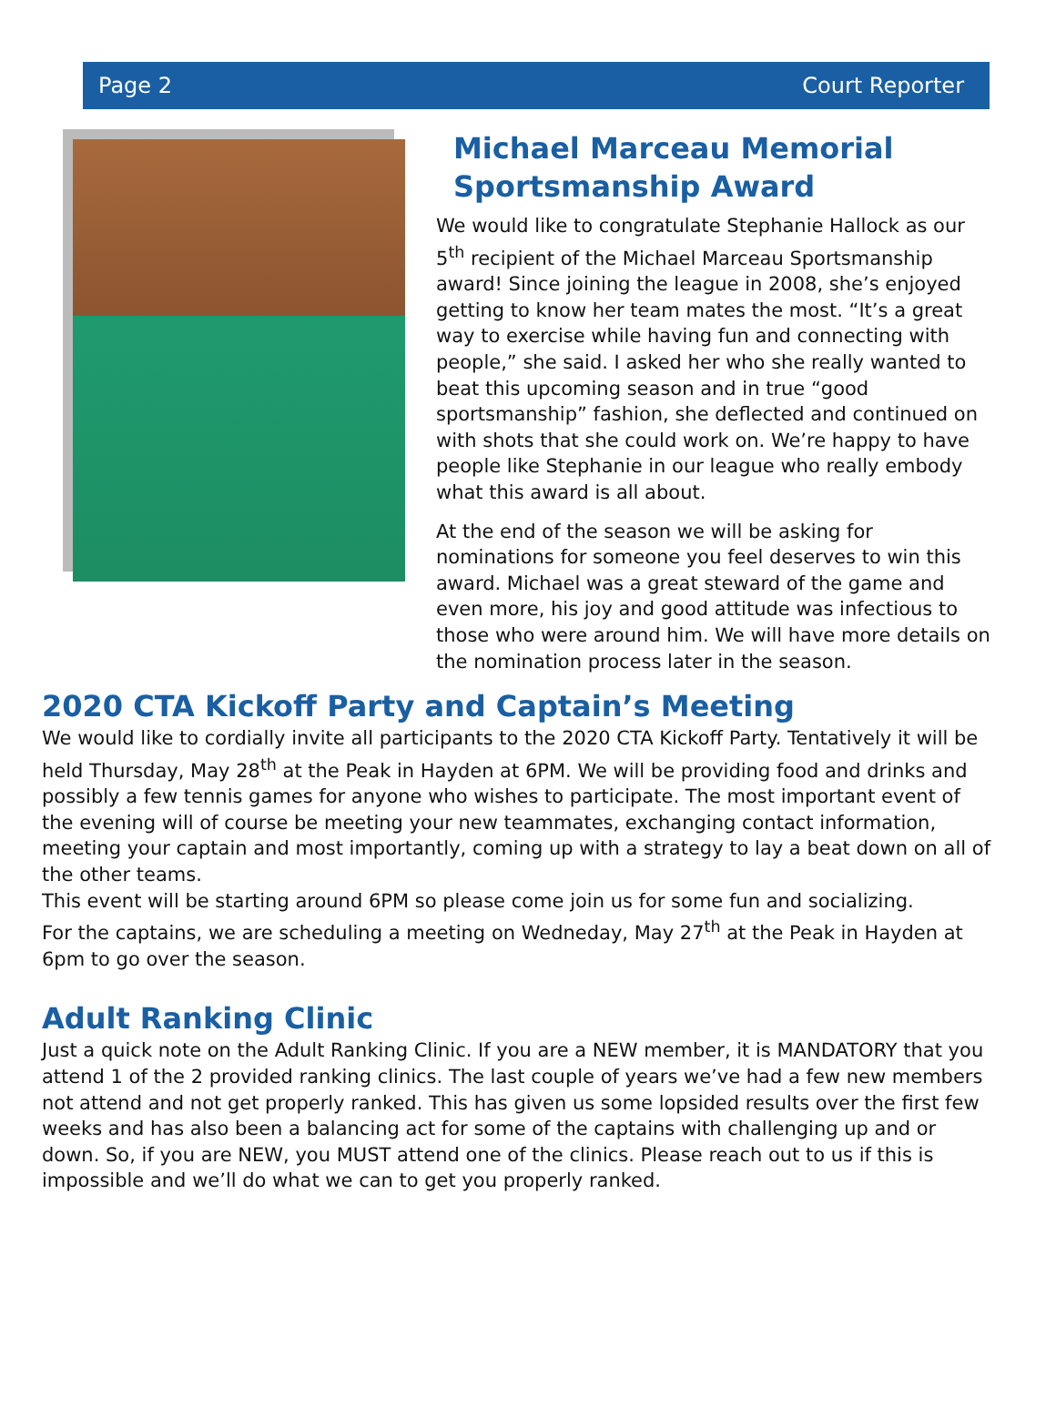Page 2 Court Reporter
Michael Marceau Memorial Sportsmanship Award
We would like to congratulate Stephanie Hallock as our 5<sup>th</sup> recipient of the Michael Marceau Sportsmanship award! Since joining the league in 2008, she’s enjoyed getting to know her team mates the most. “It’s a great way to exercise while having fun and connecting with people,” she said. I asked her who she really wanted to beat this upcoming season and in true “good sportsmanship” fashion, she deflected and continued on with shots that she could work on. We’re happy to have people like Stephanie in our league who really embody what this award is all about.
At the end of the season we will be asking for nominations for someone you feel deserves to win this award. Michael was a great steward of the game and even more, his joy and good attitude was infectious to those who were around him. We will have more details on the nomination process later in the season.
2020 CTA Kickoff Party and Captain’s Meeting
We would like to cordially invite all participants to the 2020 CTA Kickoff Party. Tentatively it will be held Thursday, May 28<sup>th</sup> at the Peak in Hayden at 6PM. We will be providing food and drinks and possibly a few tennis games for anyone who wishes to participate. The most important event of the evening will of course be meeting your new teammates, exchanging contact information, meeting your captain and most importantly, coming up with a strategy to lay a beat down on all of the other teams.
This event will be starting around 6PM so please come join us for some fun and socializing.
For the captains, we are scheduling a meeting on Wedneday, May 27<sup>th</sup> at the Peak in Hayden at 6pm to go over the season.
Adult Ranking Clinic
Just a quick note on the Adult Ranking Clinic. If you are a NEW member, it is MANDATORY that you attend 1 of the 2 provided ranking clinics. The last couple of years we’ve had a few new members not attend and not get properly ranked. This has given us some lopsided results over the first few weeks and has also been a balancing act for some of the captains with challenging up and or down. So, if you are NEW, you MUST attend one of the clinics. Please reach out to us if this is impossible and we’ll do what we can to get you properly ranked.